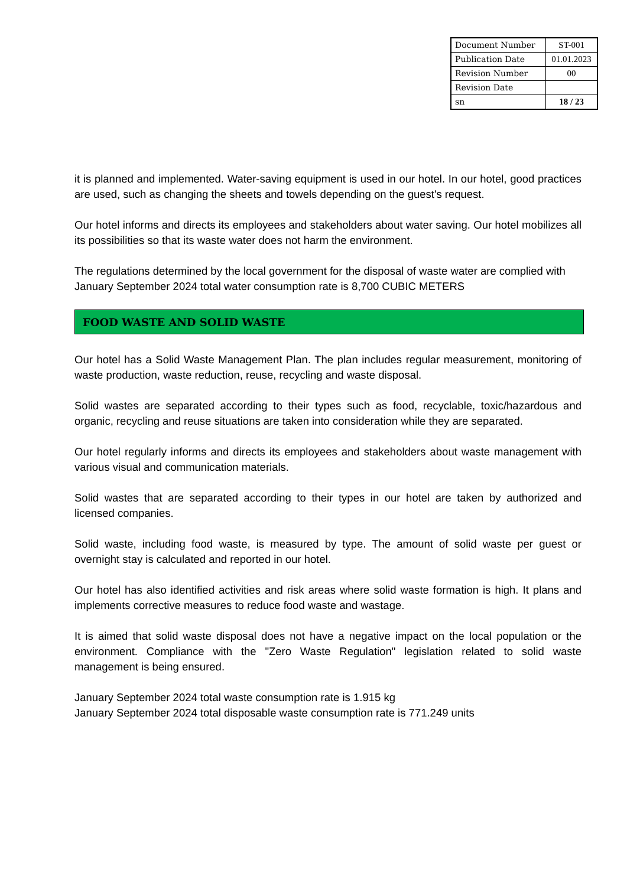| Document Number | ST-001 |
| Publication Date | 01.01.2023 |
| Revision Number | 00 |
| Revision Date | |
| sn | 18 / 23 |
it is planned and implemented. Water-saving equipment is used in our hotel. In our hotel, good practices are used, such as changing the sheets and towels depending on the guest's request.
Our hotel informs and directs its employees and stakeholders about water saving. Our hotel mobilizes all its possibilities so that its waste water does not harm the environment.
The regulations determined by the local government for the disposal of waste water are complied with
January September 2024 total water consumption rate is 8,700 CUBIC METERS
FOOD WASTE AND SOLID WASTE
Our hotel has a Solid Waste Management Plan. The plan includes regular measurement, monitoring of waste production, waste reduction, reuse, recycling and waste disposal.
Solid wastes are separated according to their types such as food, recyclable, toxic/hazardous and organic, recycling and reuse situations are taken into consideration while they are separated.
Our hotel regularly informs and directs its employees and stakeholders about waste management with various visual and communication materials.
Solid wastes that are separated according to their types in our hotel are taken by authorized and licensed companies.
Solid waste, including food waste, is measured by type. The amount of solid waste per guest or overnight stay is calculated and reported in our hotel.
Our hotel has also identified activities and risk areas where solid waste formation is high. It plans and implements corrective measures to reduce food waste and wastage.
It is aimed that solid waste disposal does not have a negative impact on the local population or the environment. Compliance with the "Zero Waste Regulation" legislation related to solid waste management is being ensured.
January September 2024 total waste consumption rate is 1.915 kg
January September 2024 total disposable waste consumption rate is 771.249 units